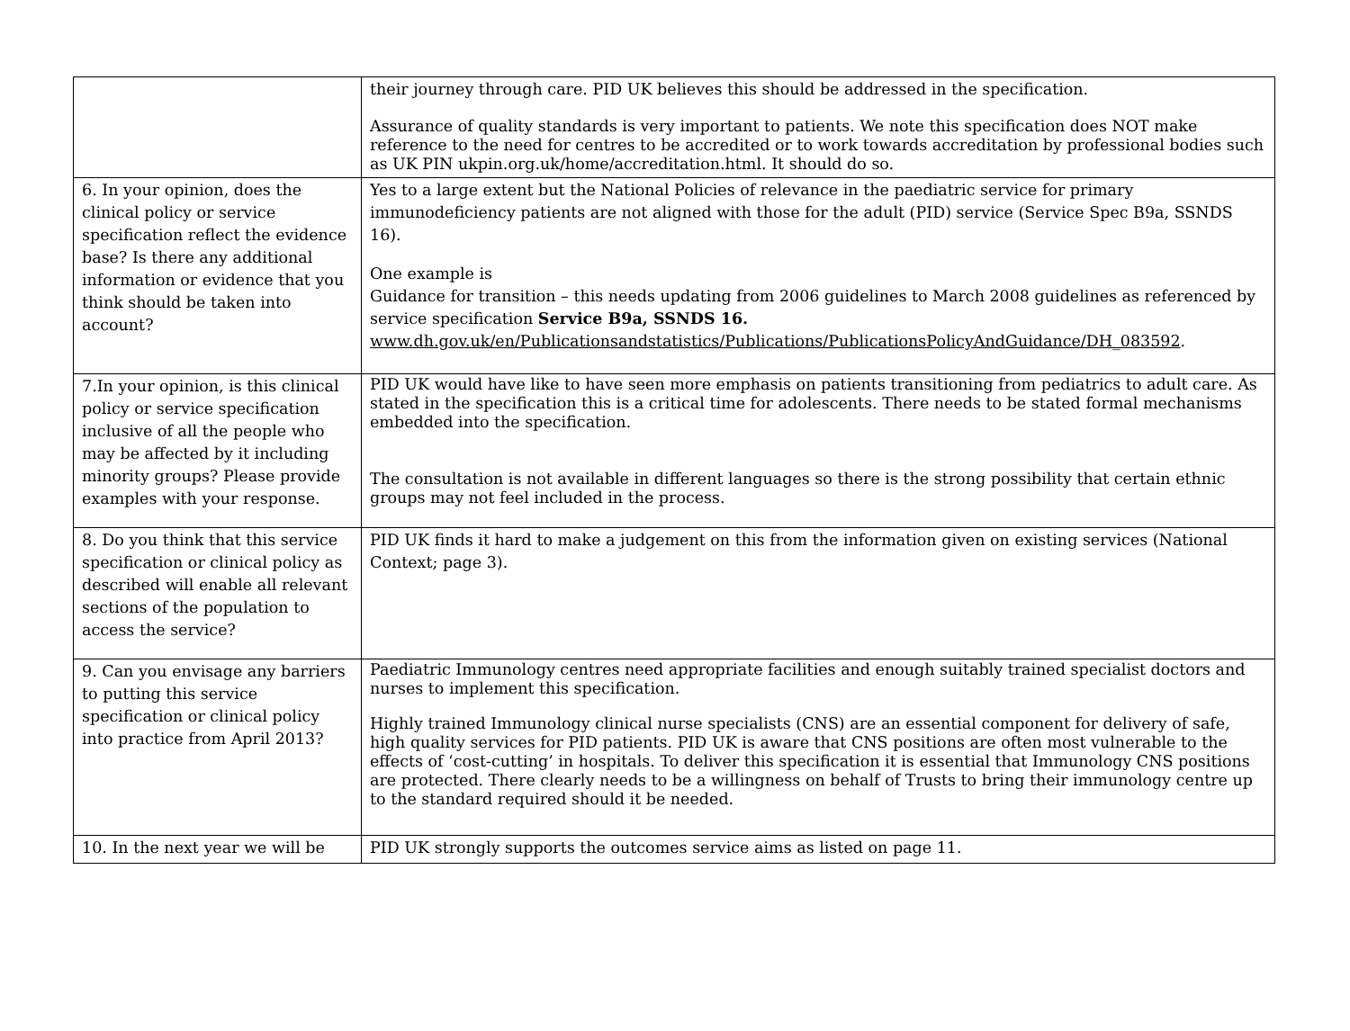| | their journey through care. PID UK believes this should be addressed in the specification. Assurance of quality standards is very important to patients. We note this specification does NOT make reference to the need for centres to be accredited or to work towards accreditation by professional bodies such as UK PIN ukpin.org.uk/home/accreditation.html. It should do so. |
| 6. In your opinion, does the clinical policy or service specification reflect the evidence base? Is there any additional information or evidence that you think should be taken into account? | Yes to a large extent but the National Policies of relevance in the paediatric service for primary immunodeficiency patients are not aligned with those for the adult (PID) service (Service Spec B9a, SSNDS 16). One example is Guidance for transition – this needs updating from 2006 guidelines to March 2008 guidelines as referenced by service specification Service B9a, SSNDS 16. www.dh.gov.uk/en/Publicationsandstatistics/Publications/PublicationsPolicyAndGuidance/DH_083592 . |
| 7.In your opinion, is this clinical policy or service specification inclusive of all the people who may be affected by it including minority groups? Please provide examples with your response. | PID UK would have like to have seen more emphasis on patients transitioning from pediatrics to adult care. As stated in the specification this is a critical time for adolescents. There needs to be stated formal mechanisms embedded into the specification. The consultation is not available in different languages so there is the strong possibility that certain ethnic groups may not feel included in the process. |
| 8. Do you think that this service specification or clinical policy as described will enable all relevant sections of the population to access the service? | PID UK finds it hard to make a judgement on this from the information given on existing services (National Context; page 3). |
| 9. Can you envisage any barriers to putting this service specification or clinical policy into practice from April 2013? | Paediatric Immunology centres need appropriate facilities and enough suitably trained specialist doctors and nurses to implement this specification. Highly trained Immunology clinical nurse specialists (CNS) are an essential component for delivery of safe, high quality services for PID patients. PID UK is aware that CNS positions are often most vulnerable to the effects of ‘cost-cutting’ in hospitals. To deliver this specification it is essential that Immunology CNS positions are protected. There clearly needs to be a willingness on behalf of Trusts to bring their immunology centre up to the standard required should it be needed. |
| 10. In the next year we will be | PID UK strongly supports the outcomes service aims as listed on page 11. |